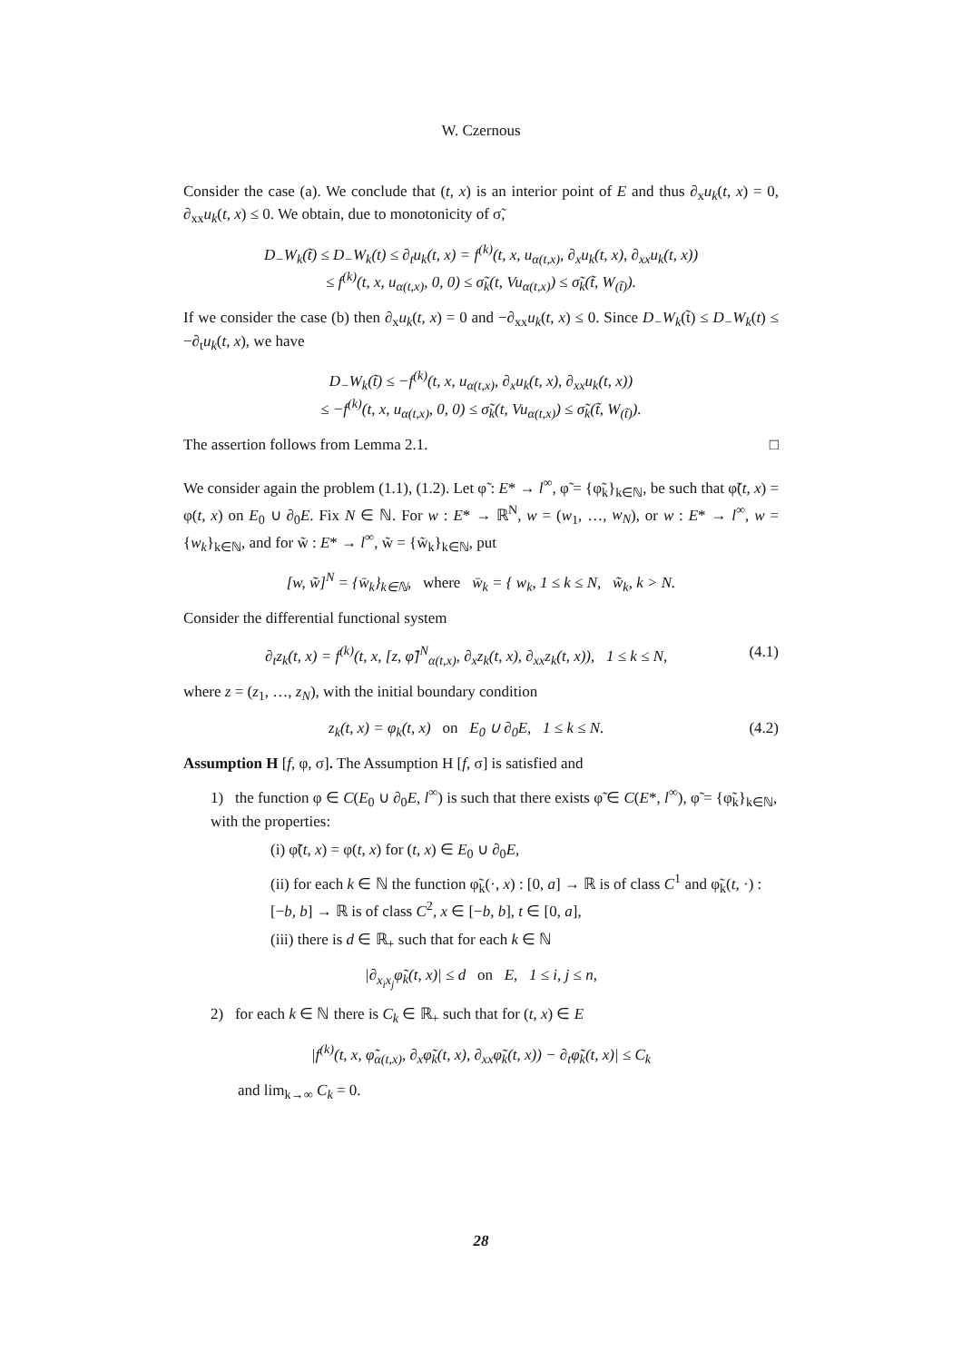W. Czernous
Consider the case (a). We conclude that (t, x) is an interior point of E and thus ∂<sub>x</sub>u<sub>k</sub>(t, x) = 0, ∂<sub>xx</sub>u<sub>k</sub>(t, x) ≤ 0. We obtain, due to monotonicity of σ̃,
D<sub>−</sub>W<sub>k</sub>(t̃) ≤ D<sub>−</sub>W<sub>k</sub>(t) ≤ ∂<sub>t</sub>u<sub>k</sub>(t, x) = f<sup>(k)</sup>(t, x, u<sub>α(t,x)</sub>, ∂<sub>x</sub>u<sub>k</sub>(t, x), ∂<sub>xx</sub>u<sub>k</sub>(t, x))
≤ f<sup>(k)</sup>(t, x, u<sub>α(t,x)</sub>, 0, 0) ≤ σ̃<sub>k</sub>(t, Vu<sub>α(t,x)</sub>) ≤ σ̃<sub>k</sub>(t̃, W<sub>(t̃)</sub>).
If we consider the case (b) then ∂<sub>x</sub>u<sub>k</sub>(t, x) = 0 and −∂<sub>xx</sub>u<sub>k</sub>(t, x) ≤ 0. Since D<sub>−</sub>W<sub>k</sub>(t̃) ≤ D<sub>−</sub>W<sub>k</sub>(t) ≤ −∂<sub>t</sub>u<sub>k</sub>(t, x), we have
D<sub>−</sub>W<sub>k</sub>(t̃) ≤ −f<sup>(k)</sup>(t, x, u<sub>α(t,x)</sub>, ∂<sub>x</sub>u<sub>k</sub>(t, x), ∂<sub>xx</sub>u<sub>k</sub>(t, x))
≤ −f<sup>(k)</sup>(t, x, u<sub>α(t,x)</sub>, 0, 0) ≤ σ̃<sub>k</sub>(t, Vu<sub>α(t,x)</sub>) ≤ σ̃<sub>k</sub>(t̃, W<sub>(t̃)</sub>).
The assertion follows from Lemma 2.1. □
We consider again the problem (1.1), (1.2). Let φ̃ : E* → l<sup>∞</sup>, φ̃ = {φ̃<sub>k</sub>}<sub>k∈ℕ</sub>, be such that φ̃(t, x) = φ(t, x) on E<sub>0</sub> ∪ ∂<sub>0</sub>E. Fix N ∈ ℕ. For w : E* → ℝ<sup>N</sup>, w = (w<sub>1</sub>, …, w<sub>N</sub>), or w : E* → l<sup>∞</sup>, w = {w<sub>k</sub>}<sub>k∈ℕ</sub>, and for w̃ : E* → l<sup>∞</sup>, w̃ = {w̃<sub>k</sub>}<sub>k∈ℕ</sub>, put
[w, w̃]<sup>N</sup> = {w̄<sub>k</sub>}<sub>k∈ℕ</sub>, where w̄<sub>k</sub> = { w<sub>k</sub>, 1 ≤ k ≤ N, w̃<sub>k</sub>, k > N.
Consider the differential functional system
∂<sub>t</sub>z<sub>k</sub>(t, x) = f<sup>(k)</sup>(t, x, [z, φ̃]<sup>N</sup><sub>α(t,x)</sub>, ∂<sub>x</sub>z<sub>k</sub>(t, x), ∂<sub>xx</sub>z<sub>k</sub>(t, x)), 1 ≤ k ≤ N, (4.1)
where z = (z<sub>1</sub>, …, z<sub>N</sub>), with the initial boundary condition
z<sub>k</sub>(t, x) = φ<sub>k</sub>(t, x) on E<sub>0</sub> ∪ ∂<sub>0</sub>E, 1 ≤ k ≤ N. (4.2)
Assumption H [f, φ, σ]. The Assumption H [f, σ] is satisfied and
1) the function φ ∈ C(E<sub>0</sub> ∪ ∂<sub>0</sub>E, l<sup>∞</sup>) is such that there exists φ̃ ∈ C(E*, l<sup>∞</sup>), φ̃ = {φ̃<sub>k</sub>}<sub>k∈ℕ</sub>, with the properties:
(i) φ̃(t, x) = φ(t, x) for (t, x) ∈ E<sub>0</sub> ∪ ∂<sub>0</sub>E,
(ii) for each k ∈ ℕ the function φ̃<sub>k</sub>(·, x) : [0, a] → ℝ is of class C<sup>1</sup> and φ̃<sub>k</sub>(t, ·) : [−b, b] → ℝ is of class C<sup>2</sup>, x ∈ [−b, b], t ∈ [0, a],
(iii) there is d ∈ ℝ<sub>+</sub> such that for each k ∈ ℕ
|∂<sub>x<sub>i</sub>x<sub>j</sub></sub>φ̃<sub>k</sub>(t, x)| ≤ d on E, 1 ≤ i, j ≤ n,
2) for each k ∈ ℕ there is C<sub>k</sub> ∈ ℝ<sub>+</sub> such that for (t, x) ∈ E
|f<sup>(k)</sup>(t, x, φ̃<sub>α(t,x)</sub>, ∂<sub>x</sub>φ̃<sub>k</sub>(t, x), ∂<sub>xx</sub>φ̃<sub>k</sub>(t, x)) − ∂<sub>t</sub>φ̃<sub>k</sub>(t, x)| ≤ C<sub>k</sub>
and lim<sub>k→∞</sub> C<sub>k</sub> = 0.
28